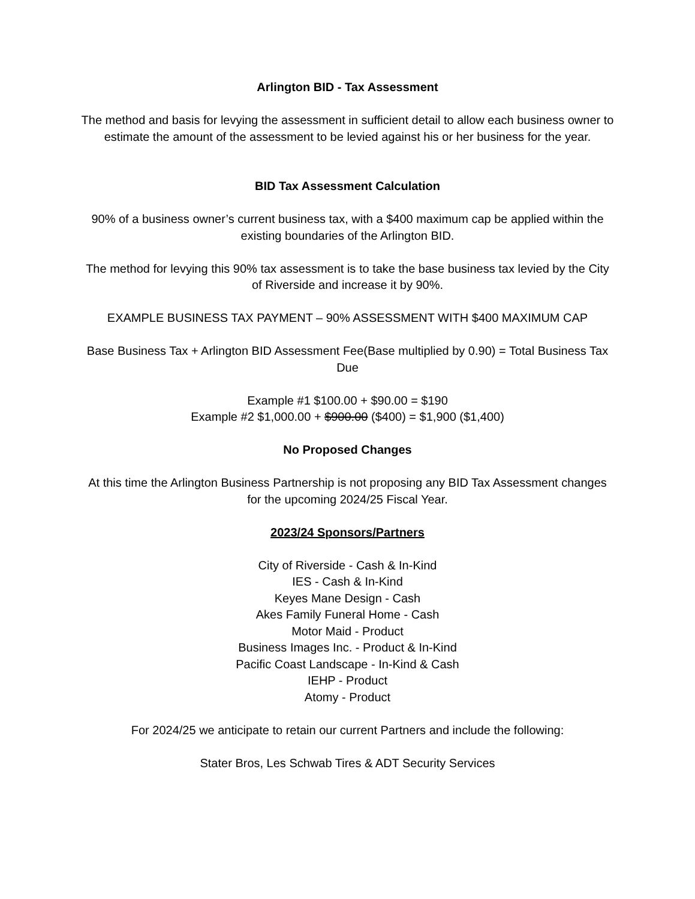Arlington BID - Tax Assessment
The method and basis for levying the assessment in sufficient detail to allow each business owner to estimate the amount of the assessment to be levied against his or her business for the year.
BID Tax Assessment Calculation
90% of a business owner’s current business tax, with a $400 maximum cap be applied within the existing boundaries of the Arlington BID.
The method for levying this 90% tax assessment is to take the base business tax levied by the City of Riverside and increase it by 90%.
EXAMPLE BUSINESS TAX PAYMENT – 90% ASSESSMENT WITH $400 MAXIMUM CAP
Base Business Tax + Arlington BID Assessment Fee(Base multiplied by 0.90) = Total Business Tax Due
Example #1 $100.00 + $90.00 = $190
Example #2 $1,000.00 + $900.00 ($400) = $1,900 ($1,400)
No Proposed Changes
At this time the Arlington Business Partnership is not proposing any BID Tax Assessment changes for the upcoming 2024/25 Fiscal Year.
2023/24 Sponsors/Partners
City of Riverside - Cash & In-Kind
IES - Cash & In-Kind
Keyes Mane Design - Cash
Akes Family Funeral Home - Cash
Motor Maid - Product
Business Images Inc. - Product & In-Kind
Pacific Coast Landscape - In-Kind & Cash
IEHP - Product
Atomy - Product
For 2024/25 we anticipate to retain our current Partners and include the following:
Stater Bros, Les Schwab Tires & ADT Security Services